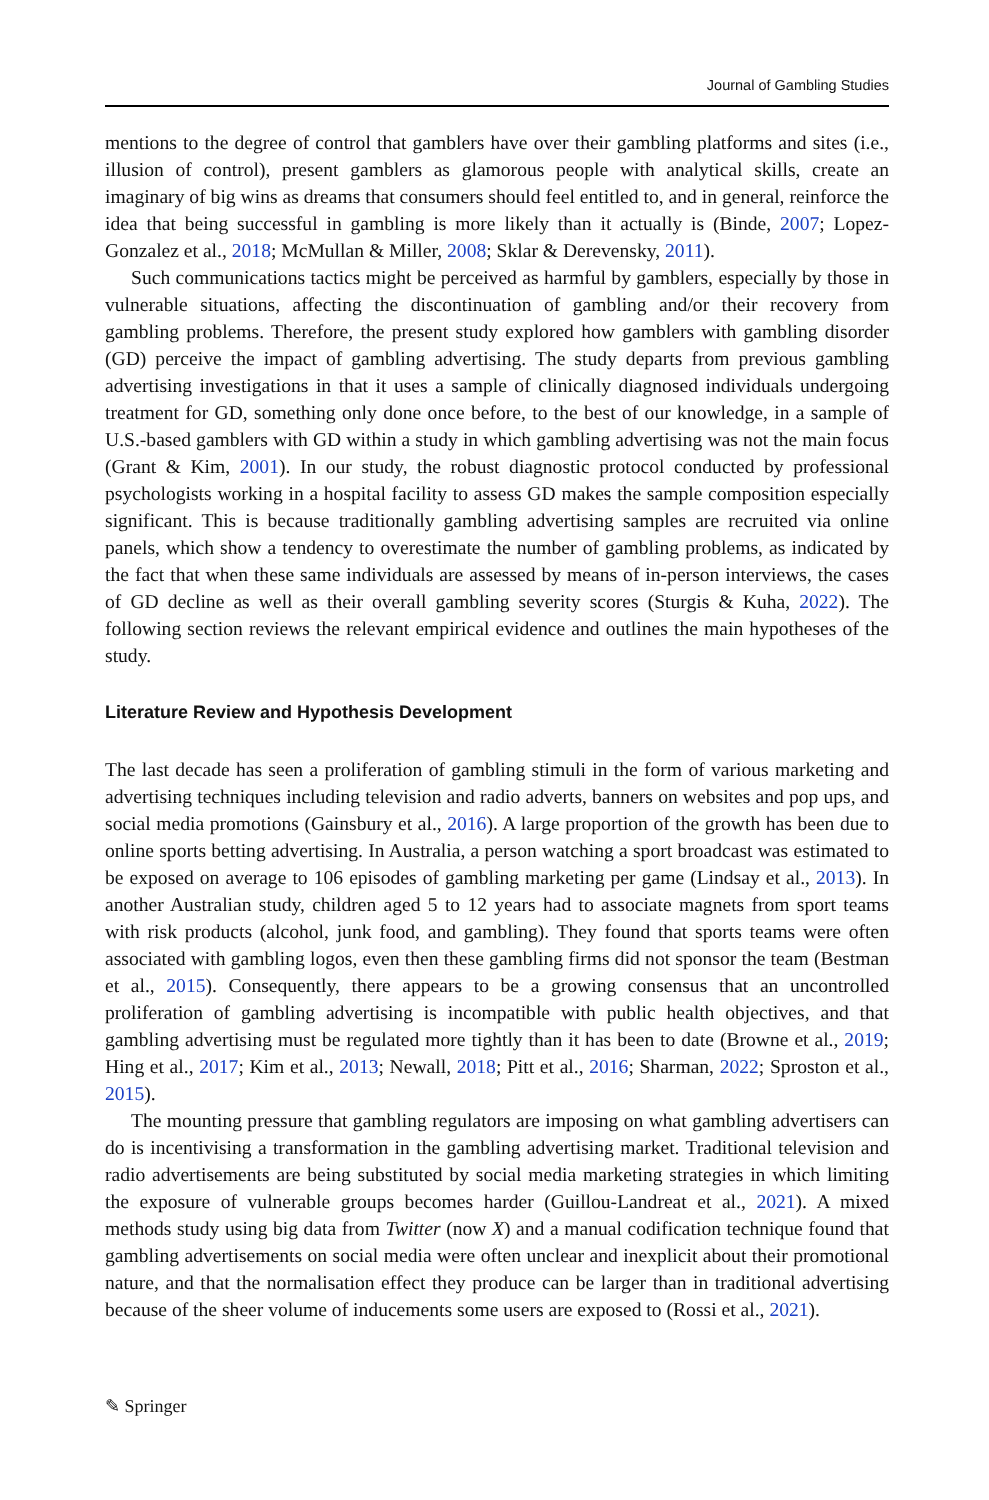Journal of Gambling Studies
mentions to the degree of control that gamblers have over their gambling platforms and sites (i.e., illusion of control), present gamblers as glamorous people with analytical skills, create an imaginary of big wins as dreams that consumers should feel entitled to, and in general, reinforce the idea that being successful in gambling is more likely than it actually is (Binde, 2007; Lopez-Gonzalez et al., 2018; McMullan & Miller, 2008; Sklar & Derevensky, 2011).
Such communications tactics might be perceived as harmful by gamblers, especially by those in vulnerable situations, affecting the discontinuation of gambling and/or their recovery from gambling problems. Therefore, the present study explored how gamblers with gambling disorder (GD) perceive the impact of gambling advertising. The study departs from previous gambling advertising investigations in that it uses a sample of clinically diagnosed individuals undergoing treatment for GD, something only done once before, to the best of our knowledge, in a sample of U.S.-based gamblers with GD within a study in which gambling advertising was not the main focus (Grant & Kim, 2001). In our study, the robust diagnostic protocol conducted by professional psychologists working in a hospital facility to assess GD makes the sample composition especially significant. This is because traditionally gambling advertising samples are recruited via online panels, which show a tendency to overestimate the number of gambling problems, as indicated by the fact that when these same individuals are assessed by means of in-person interviews, the cases of GD decline as well as their overall gambling severity scores (Sturgis & Kuha, 2022). The following section reviews the relevant empirical evidence and outlines the main hypotheses of the study.
Literature Review and Hypothesis Development
The last decade has seen a proliferation of gambling stimuli in the form of various marketing and advertising techniques including television and radio adverts, banners on websites and pop ups, and social media promotions (Gainsbury et al., 2016). A large proportion of the growth has been due to online sports betting advertising. In Australia, a person watching a sport broadcast was estimated to be exposed on average to 106 episodes of gambling marketing per game (Lindsay et al., 2013). In another Australian study, children aged 5 to 12 years had to associate magnets from sport teams with risk products (alcohol, junk food, and gambling). They found that sports teams were often associated with gambling logos, even then these gambling firms did not sponsor the team (Bestman et al., 2015). Consequently, there appears to be a growing consensus that an uncontrolled proliferation of gambling advertising is incompatible with public health objectives, and that gambling advertising must be regulated more tightly than it has been to date (Browne et al., 2019; Hing et al., 2017; Kim et al., 2013; Newall, 2018; Pitt et al., 2016; Sharman, 2022; Sproston et al., 2015).
The mounting pressure that gambling regulators are imposing on what gambling advertisers can do is incentivising a transformation in the gambling advertising market. Traditional television and radio advertisements are being substituted by social media marketing strategies in which limiting the exposure of vulnerable groups becomes harder (Guillou-Landreat et al., 2021). A mixed methods study using big data from Twitter (now X) and a manual codification technique found that gambling advertisements on social media were often unclear and inexplicit about their promotional nature, and that the normalisation effect they produce can be larger than in traditional advertising because of the sheer volume of inducements some users are exposed to (Rossi et al., 2021).
✎ Springer